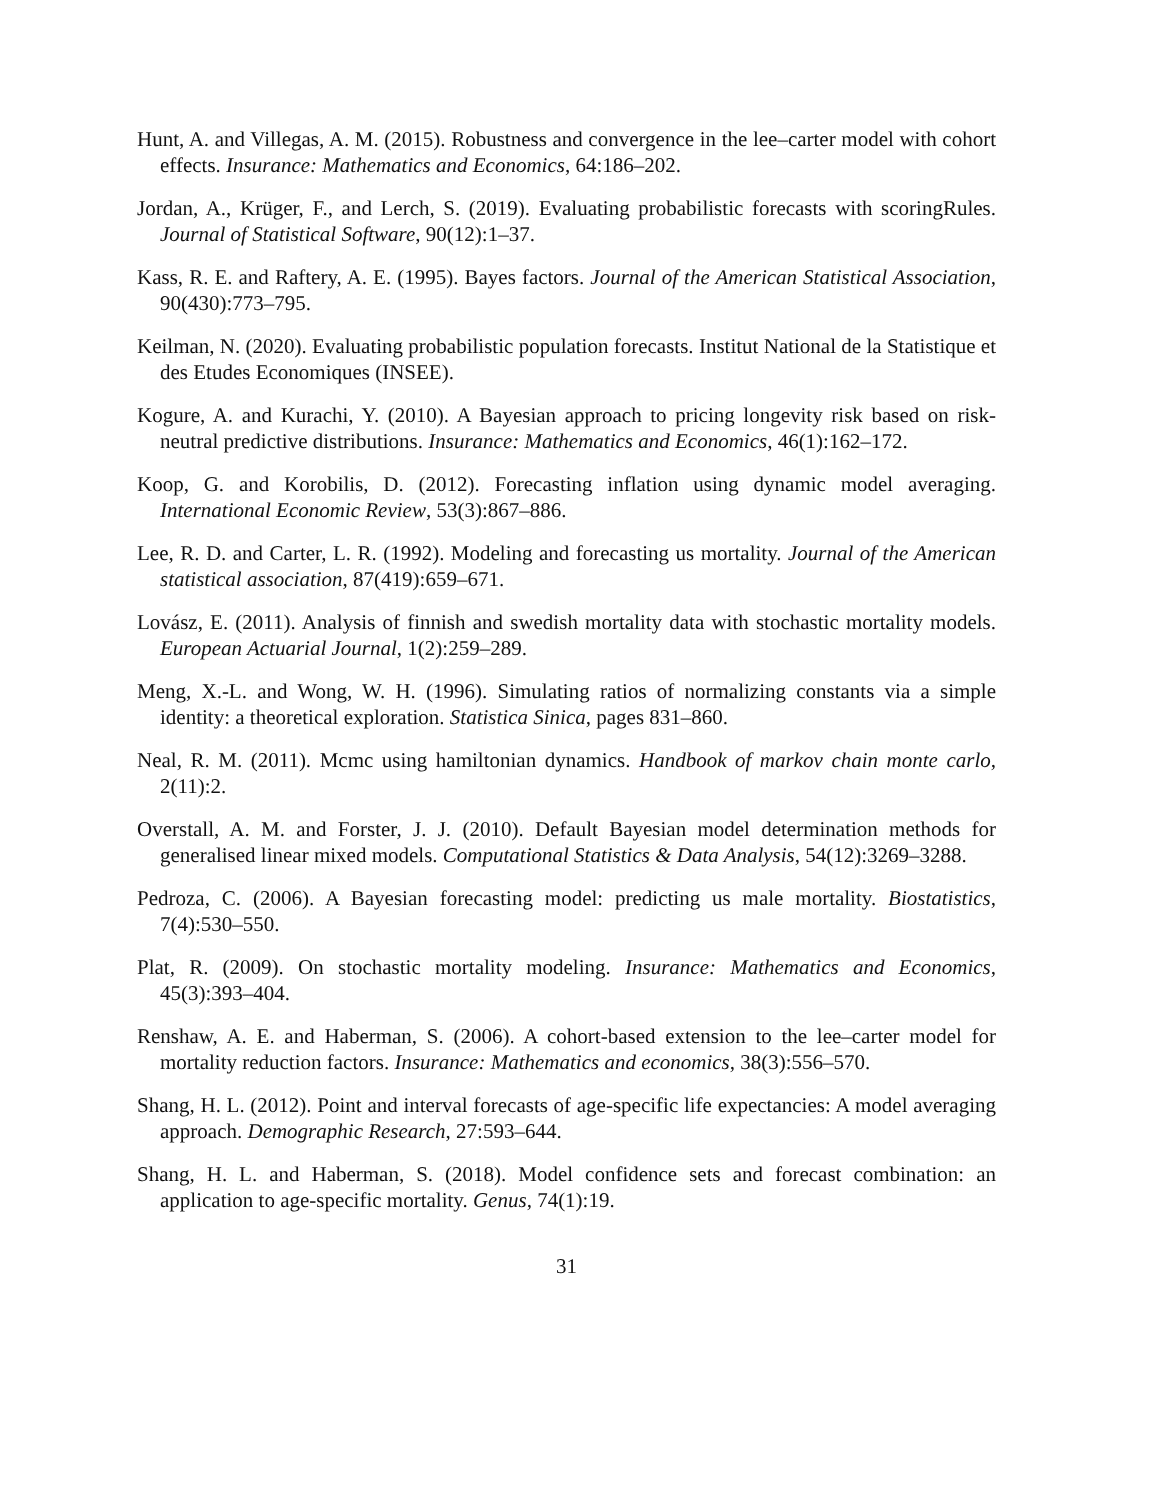Hunt, A. and Villegas, A. M. (2015). Robustness and convergence in the lee–carter model with cohort effects. Insurance: Mathematics and Economics, 64:186–202.
Jordan, A., Krüger, F., and Lerch, S. (2019). Evaluating probabilistic forecasts with scoringRules. Journal of Statistical Software, 90(12):1–37.
Kass, R. E. and Raftery, A. E. (1995). Bayes factors. Journal of the American Statistical Association, 90(430):773–795.
Keilman, N. (2020). Evaluating probabilistic population forecasts. Institut National de la Statistique et des Etudes Economiques (INSEE).
Kogure, A. and Kurachi, Y. (2010). A Bayesian approach to pricing longevity risk based on risk-neutral predictive distributions. Insurance: Mathematics and Economics, 46(1):162–172.
Koop, G. and Korobilis, D. (2012). Forecasting inflation using dynamic model averaging. International Economic Review, 53(3):867–886.
Lee, R. D. and Carter, L. R. (1992). Modeling and forecasting us mortality. Journal of the American statistical association, 87(419):659–671.
Lovász, E. (2011). Analysis of finnish and swedish mortality data with stochastic mortality models. European Actuarial Journal, 1(2):259–289.
Meng, X.-L. and Wong, W. H. (1996). Simulating ratios of normalizing constants via a simple identity: a theoretical exploration. Statistica Sinica, pages 831–860.
Neal, R. M. (2011). Mcmc using hamiltonian dynamics. Handbook of markov chain monte carlo, 2(11):2.
Overstall, A. M. and Forster, J. J. (2010). Default Bayesian model determination methods for generalised linear mixed models. Computational Statistics & Data Analysis, 54(12):3269–3288.
Pedroza, C. (2006). A Bayesian forecasting model: predicting us male mortality. Biostatistics, 7(4):530–550.
Plat, R. (2009). On stochastic mortality modeling. Insurance: Mathematics and Economics, 45(3):393–404.
Renshaw, A. E. and Haberman, S. (2006). A cohort-based extension to the lee–carter model for mortality reduction factors. Insurance: Mathematics and economics, 38(3):556–570.
Shang, H. L. (2012). Point and interval forecasts of age-specific life expectancies: A model averaging approach. Demographic Research, 27:593–644.
Shang, H. L. and Haberman, S. (2018). Model confidence sets and forecast combination: an application to age-specific mortality. Genus, 74(1):19.
31